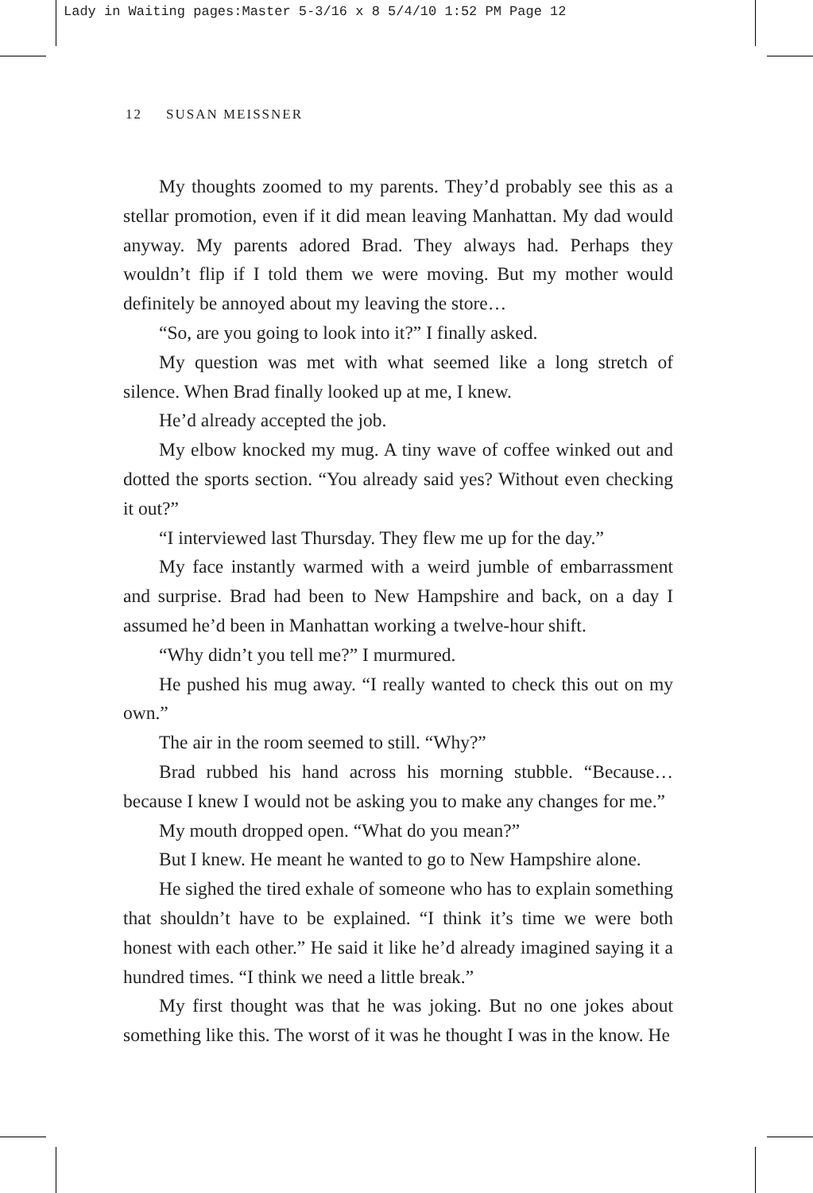Lady in Waiting pages:Master 5-3/16 x 8 5/4/10 1:52 PM Page 12
12 SUSAN MEISSNER
My thoughts zoomed to my parents. They’d probably see this as a stellar promotion, even if it did mean leaving Manhattan. My dad would anyway. My parents adored Brad. They always had. Perhaps they wouldn’t flip if I told them we were moving. But my mother would definitely be annoyed about my leaving the store…
“So, are you going to look into it?” I finally asked.
My question was met with what seemed like a long stretch of silence. When Brad finally looked up at me, I knew.
He’d already accepted the job.
My elbow knocked my mug. A tiny wave of coffee winked out and dotted the sports section. “You already said yes? Without even checking it out?”
“I interviewed last Thursday. They flew me up for the day.”
My face instantly warmed with a weird jumble of embarrassment and surprise. Brad had been to New Hampshire and back, on a day I assumed he’d been in Manhattan working a twelve-hour shift.
“Why didn’t you tell me?” I murmured.
He pushed his mug away. “I really wanted to check this out on my own.”
The air in the room seemed to still. “Why?”
Brad rubbed his hand across his morning stubble. “Because…because I knew I would not be asking you to make any changes for me.”
My mouth dropped open. “What do you mean?”
But I knew. He meant he wanted to go to New Hampshire alone.
He sighed the tired exhale of someone who has to explain something that shouldn’t have to be explained. “I think it’s time we were both honest with each other.” He said it like he’d already imagined saying it a hundred times. “I think we need a little break.”
My first thought was that he was joking. But no one jokes about something like this. The worst of it was he thought I was in the know. He